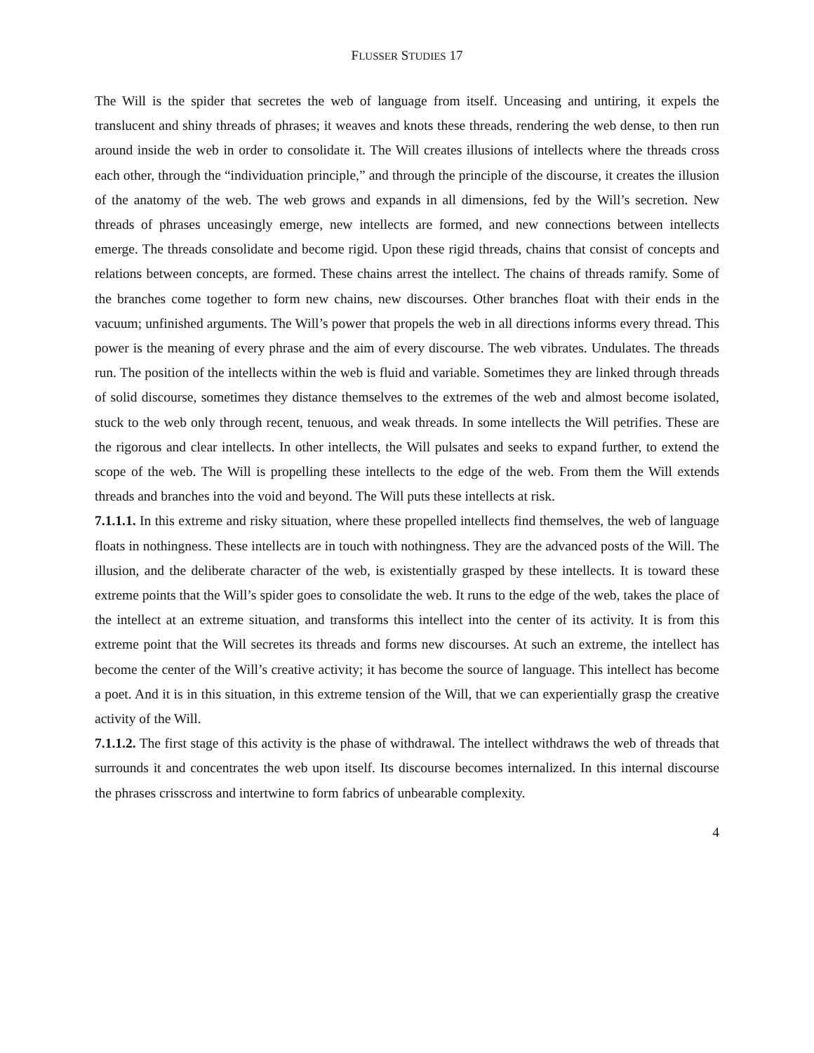FLUSSER STUDIES 17
The Will is the spider that secretes the web of language from itself. Unceasing and untiring, it expels the translucent and shiny threads of phrases; it weaves and knots these threads, rendering the web dense, to then run around inside the web in order to consolidate it. The Will creates illusions of intel­lects where the threads cross each other, through the “individuation principle,” and through the principle of the discourse, it creates the illusion of the anatomy of the web. The web grows and ex­pands in all dimensions, fed by the Will’s secretion. New threads of phrases unceasingly emerge, new intellects are formed, and new connections between intellects emerge. The threads consolidate and become rigid. Upon these rigid threads, chains that consist of concepts and relations between con­cepts, are formed. These chains arrest the intellect. The chains of threads ramify. Some of the branches come together to form new chains, new discourses. Other branches float with their ends in the vacuum; unfinished arguments. The Will’s power that propels the web in all directions informs every thread. This power is the meaning of every phrase and the aim of every discourse. The web vibrates. Undulates. The threads run. The position of the intellects within the web is fluid and varia­ble. Sometimes they are linked through threads of solid discourse, sometimes they distance them­selves to the extremes of the web and almost become isolated, stuck to the web only through recent, tenuous, and weak threads. In some intellects the Will petrifies. These are the rigorous and clear in­tellects. In other intellects, the Will pulsates and seeks to expand further, to extend the scope of the web. The Will is propelling these intellects to the edge of the web. From them the Will extends threads and branches into the void and beyond. The Will puts these intellects at risk.
7.1.1.1. In this extreme and risky situation, where these propelled intellects find themselves, the web of language floats in nothingness. These intellects are in touch with nothingness. They are the ad­vanced posts of the Will. The illusion, and the deliberate character of the web, is existentially grasped by these intellects. It is toward these extreme points that the Will’s spider goes to consolidate the web. It runs to the edge of the web, takes the place of the intellect at an extreme situation, and trans­forms this intellect into the center of its activity. It is from this extreme point that the Will secretes its threads and forms new discourses. At such an extreme, the intellect has become the center of the Will’s creative activity; it has become the source of language. This intellect has become a poet. And it is in this situation, in this extreme tension of the Will, that we can experientially grasp the creative activity of the Will.
7.1.1.2. The first stage of this activity is the phase of withdrawal. The intellect withdraws the web of threads that surrounds it and concentrates the web upon itself. Its discourse becomes internalized. In this internal discourse the phrases crisscross and intertwine to form fabrics of unbearable complexity.
4